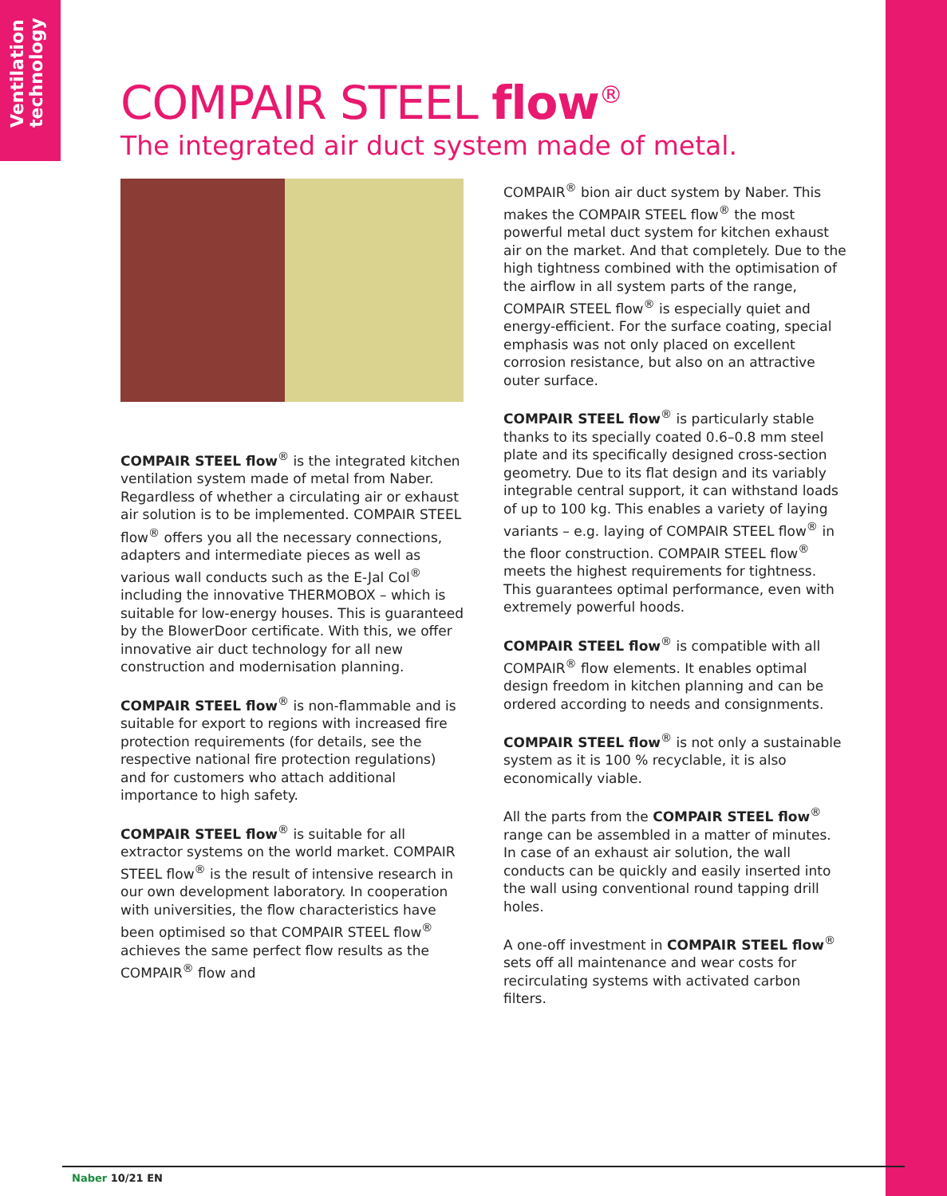Ventilation technology
COMPAIR STEEL flow<sup>®</sup>
The integrated air duct system made of metal.
COMPAIR STEEL flow<sup>®</sup> is the integrated kitchen ventilation system made of metal from Naber. Regardless of whether a circulating air or exhaust air solution is to be implemented. COMPAIR STEEL flow<sup>®</sup> offers you all the necessary connections, adapters and intermediate pieces as well as various wall conducts such as the E-Jal Col<sup>®</sup> including the innovative THERMOBOX – which is suitable for low-energy houses. This is guaranteed by the BlowerDoor certificate. With this, we offer innovative air duct technology for all new construction and modernisation planning.
COMPAIR STEEL flow<sup>®</sup> is non-flammable and is suitable for export to regions with increased fire protection requirements (for details, see the respective national fire protection regulations) and for customers who attach additional importance to high safety.
COMPAIR STEEL flow<sup>®</sup> is suitable for all extractor systems on the world market. COMPAIR STEEL flow<sup>®</sup> is the result of intensive research in our own development laboratory. In cooperation with universities, the flow characteristics have been optimised so that COMPAIR STEEL flow<sup>®</sup> achieves the same perfect flow results as the COMPAIR<sup>®</sup> flow and
COMPAIR<sup>®</sup> bion air duct system by Naber. This makes the COMPAIR STEEL flow<sup>®</sup> the most powerful metal duct system for kitchen exhaust air on the market. And that completely. Due to the high tightness combined with the optimisation of the airflow in all system parts of the range, COMPAIR STEEL flow<sup>®</sup> is especially quiet and energy-efficient. For the surface coating, special emphasis was not only placed on excellent corrosion resistance, but also on an attractive outer surface.
COMPAIR STEEL flow<sup>®</sup> is particularly stable thanks to its specially coated 0.6–0.8 mm steel plate and its specifically designed cross-section geometry. Due to its flat design and its variably integrable central support, it can withstand loads of up to 100 kg. This enables a variety of laying variants – e.g. laying of COMPAIR STEEL flow<sup>®</sup> in the floor construction. COMPAIR STEEL flow<sup>®</sup> meets the highest requirements for tightness. This guarantees optimal performance, even with extremely powerful hoods.
COMPAIR STEEL flow<sup>®</sup> is compatible with all COMPAIR<sup>®</sup> flow elements. It enables optimal design freedom in kitchen planning and can be ordered according to needs and consignments.
COMPAIR STEEL flow<sup>®</sup> is not only a sustainable system as it is 100 % recyclable, it is also economically viable.
All the parts from the COMPAIR STEEL flow<sup>®</sup> range can be assembled in a matter of minutes. In case of an exhaust air solution, the wall conducts can be quickly and easily inserted into the wall using conventional round tapping drill holes.
A one-off investment in COMPAIR STEEL flow<sup>®</sup> sets off all maintenance and wear costs for recirculating systems with activated carbon filters.
Naber 10/21 EN